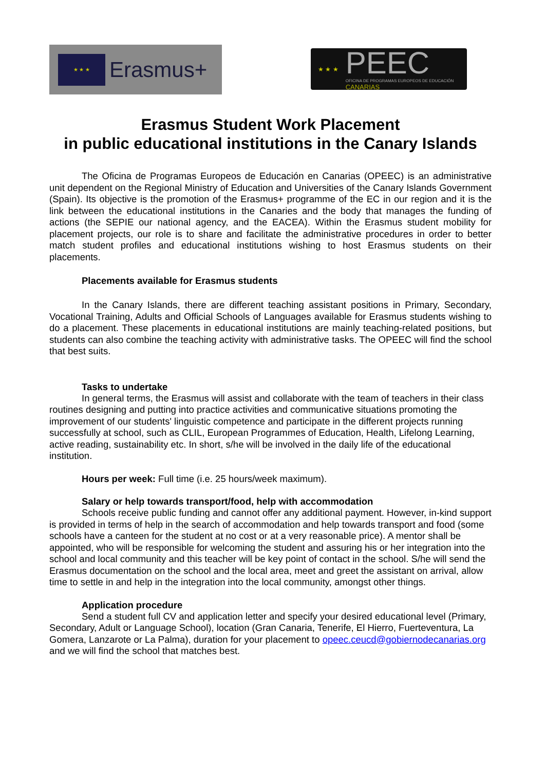★ ★ ★
Erasmus+
★ ★ ★
PEEC
OFICINA DE PROGRAMAS EUROPEOS DE EDUCACIÓN CANARIAS
Erasmus Student Work Placement
in public educational institutions in the Canary Islands
The Oficina de Programas Europeos de Educación en Canarias (OPEEC) is an administrative unit dependent on the Regional Ministry of Education and Universities of the Canary Islands Government (Spain). Its objective is the promotion of the Erasmus+ programme of the EC in our region and it is the link between the educational institutions in the Canaries and the body that manages the funding of actions (the SEPIE our national agency, and the EACEA). Within the Erasmus student mobility for placement projects, our role is to share and facilitate the administrative procedures in order to better match student profiles and educational institutions wishing to host Erasmus students on their placements.
Placements available for Erasmus students
In the Canary Islands, there are different teaching assistant positions in Primary, Secondary, Vocational Training, Adults and Official Schools of Languages available for Erasmus students wishing to do a placement. These placements in educational institutions are mainly teaching-related positions, but students can also combine the teaching activity with administrative tasks. The OPEEC will find the school that best suits.
Tasks to undertake
In general terms, the Erasmus will assist and collaborate with the team of teachers in their class routines designing and putting into practice activities and communicative situations promoting the improvement of our students' linguistic competence and participate in the different projects running successfully at school, such as CLIL, European Programmes of Education, Health, Lifelong Learning, active reading, sustainability etc. In short, s/he will be involved in the daily life of the educational institution.
Hours per week: Full time (i.e. 25 hours/week maximum).
Salary or help towards transport/food, help with accommodation
Schools receive public funding and cannot offer any additional payment. However, in-kind support is provided in terms of help in the search of accommodation and help towards transport and food (some schools have a canteen for the student at no cost or at a very reasonable price). A mentor shall be appointed, who will be responsible for welcoming the student and assuring his or her integration into the school and local community and this teacher will be key point of contact in the school. S/he will send the Erasmus documentation on the school and the local area, meet and greet the assistant on arrival, allow time to settle in and help in the integration into the local community, amongst other things.
Application procedure
Send a student full CV and application letter and specify your desired educational level (Primary, Secondary, Adult or Language School), location (Gran Canaria, Tenerife, El Hierro, Fuerteventura, La Gomera, Lanzarote or La Palma), duration for your placement to opeec.ceucd@gobiernodecanarias.org and we will find the school that matches best.